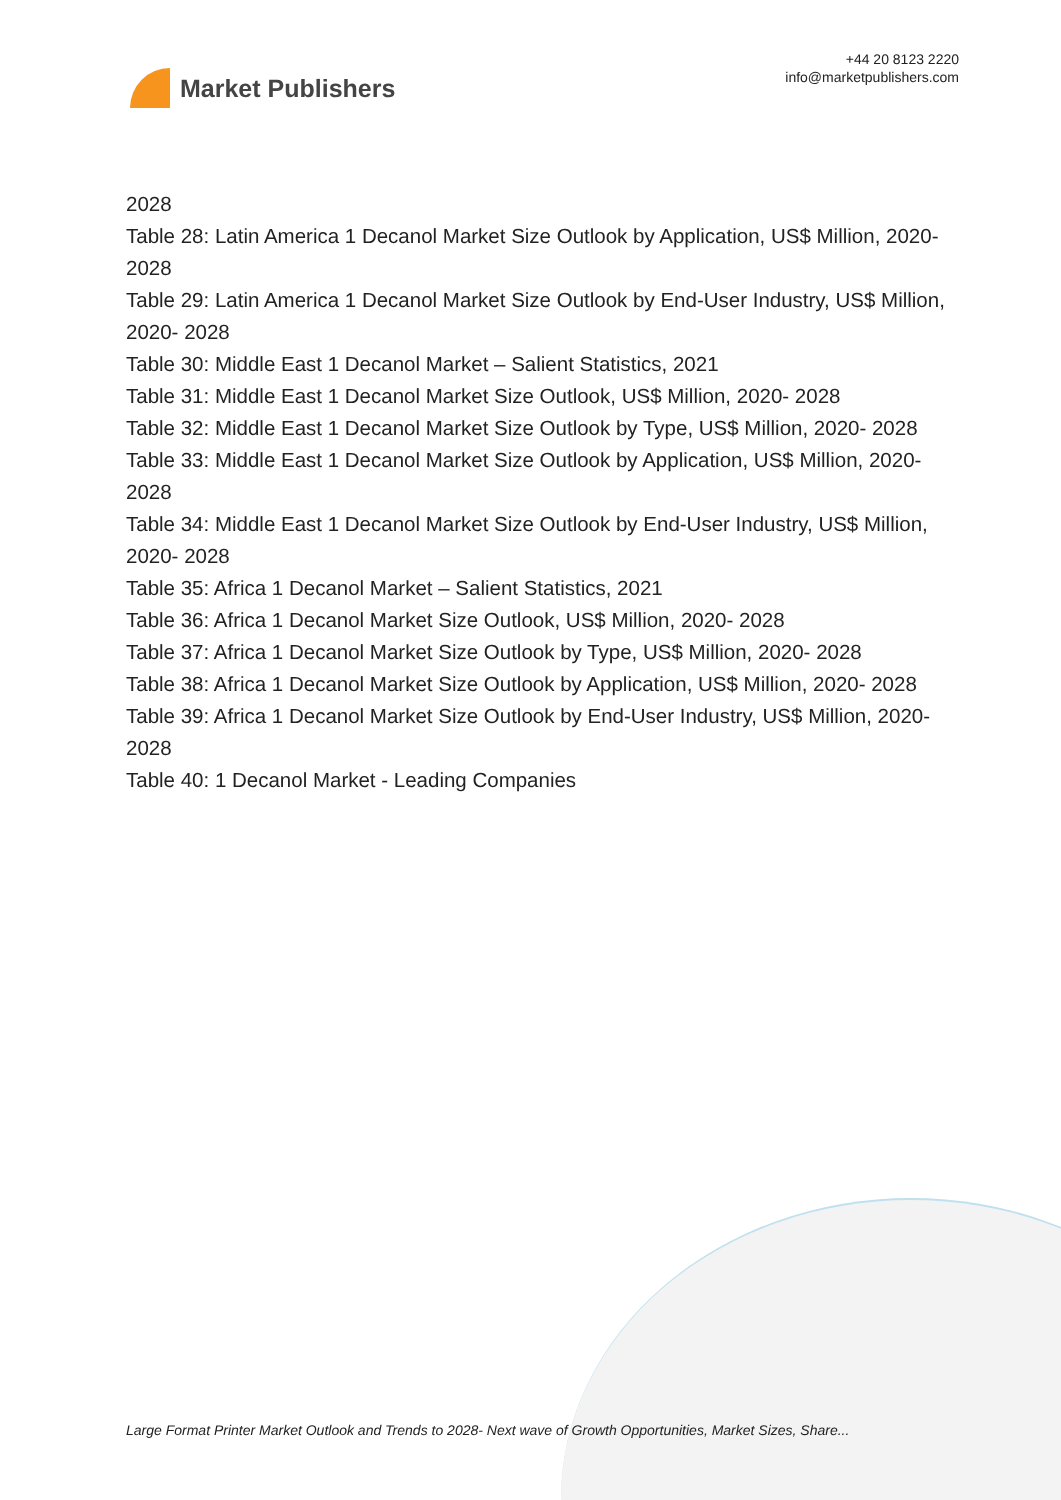Market Publishers
+44 20 8123 2220
info@marketpublishers.com
2028
Table 28: Latin America 1 Decanol Market Size Outlook by Application, US$ Million, 2020- 2028
Table 29: Latin America 1 Decanol Market Size Outlook by End-User Industry, US$ Million, 2020- 2028
Table 30: Middle East 1 Decanol Market – Salient Statistics, 2021
Table 31: Middle East 1 Decanol Market Size Outlook, US$ Million, 2020- 2028
Table 32: Middle East 1 Decanol Market Size Outlook by Type, US$ Million, 2020- 2028
Table 33: Middle East 1 Decanol Market Size Outlook by Application, US$ Million, 2020- 2028
Table 34: Middle East 1 Decanol Market Size Outlook by End-User Industry, US$ Million, 2020- 2028
Table 35: Africa 1 Decanol Market – Salient Statistics, 2021
Table 36: Africa 1 Decanol Market Size Outlook, US$ Million, 2020- 2028
Table 37: Africa 1 Decanol Market Size Outlook by Type, US$ Million, 2020- 2028
Table 38: Africa 1 Decanol Market Size Outlook by Application, US$ Million, 2020- 2028
Table 39: Africa 1 Decanol Market Size Outlook by End-User Industry, US$ Million, 2020- 2028
Table 40: 1 Decanol Market - Leading Companies
Large Format Printer Market Outlook and Trends to 2028- Next wave of Growth Opportunities, Market Sizes, Share...